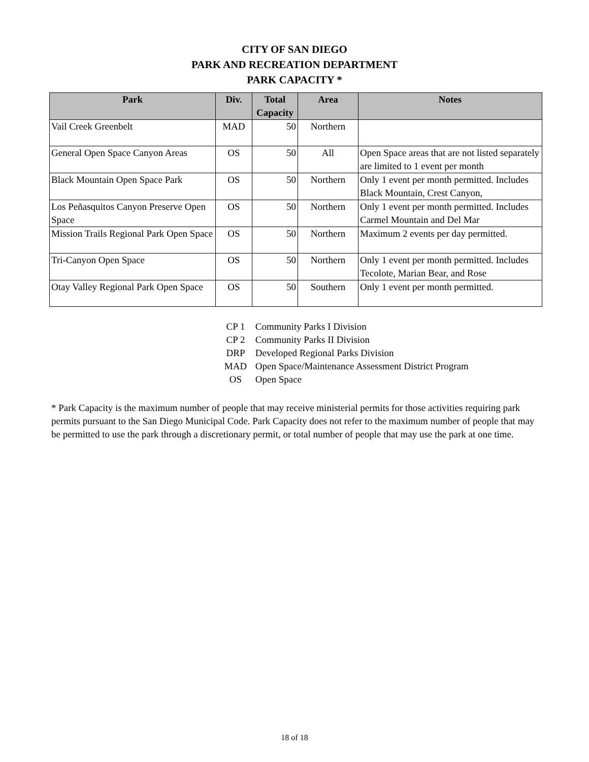CITY OF SAN DIEGO
PARK AND RECREATION DEPARTMENT
PARK CAPACITY *
| Park | Div. | Total Capacity | Area | Notes |
| --- | --- | --- | --- | --- |
| Vail Creek Greenbelt | MAD | 50 | Northern | |
| General Open Space Canyon Areas | OS | 50 | All | Open Space areas that are not listed separately are limited to 1 event per month |
| Black Mountain Open Space Park | OS | 50 | Northern | Only 1 event per month permitted. Includes Black Mountain, Crest Canyon, |
| Los Peñasquitos Canyon Preserve Open Space | OS | 50 | Northern | Only 1 event per month permitted. Includes Carmel Mountain and Del Mar |
| Mission Trails Regional Park Open Space | OS | 50 | Northern | Maximum 2 events per day permitted. |
| Tri-Canyon Open Space | OS | 50 | Northern | Only 1 event per month permitted. Includes Tecolote, Marian Bear, and Rose |
| Otay Valley Regional Park Open Space | OS | 50 | Southern | Only 1 event per month permitted. |
CP 1 Community Parks I Division
CP 2 Community Parks II Division
DRP Developed Regional Parks Division
MAD Open Space/Maintenance Assessment District Program
OS Open Space
* Park Capacity is the maximum number of people that may receive ministerial permits for those activities requiring park permits pursuant to the San Diego Municipal Code. Park Capacity does not refer to the maximum number of people that may be permitted to use the park through a discretionary permit, or total number of people that may use the park at one time.
18 of 18